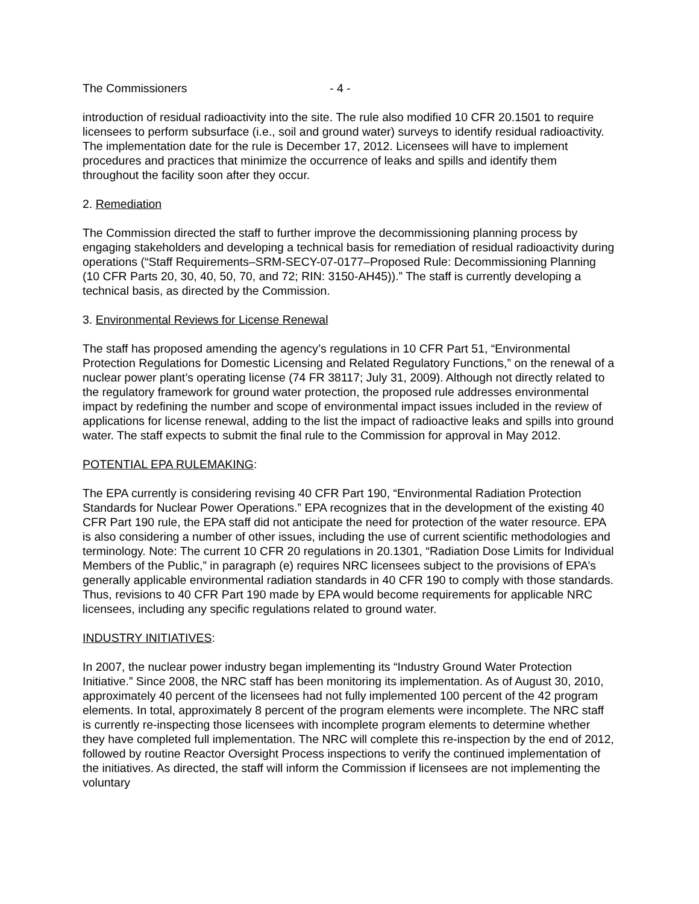The Commissioners - 4 -
introduction of residual radioactivity into the site. The rule also modified 10 CFR 20.1501 to require licensees to perform subsurface (i.e., soil and ground water) surveys to identify residual radioactivity. The implementation date for the rule is December 17, 2012. Licensees will have to implement procedures and practices that minimize the occurrence of leaks and spills and identify them throughout the facility soon after they occur.
2. Remediation
The Commission directed the staff to further improve the decommissioning planning process by engaging stakeholders and developing a technical basis for remediation of residual radioactivity during operations (“Staff Requirements–SRM-SECY-07-0177–Proposed Rule: Decommissioning Planning (10 CFR Parts 20, 30, 40, 50, 70, and 72; RIN: 3150-AH45)).” The staff is currently developing a technical basis, as directed by the Commission.
3. Environmental Reviews for License Renewal
The staff has proposed amending the agency’s regulations in 10 CFR Part 51, “Environmental Protection Regulations for Domestic Licensing and Related Regulatory Functions,” on the renewal of a nuclear power plant’s operating license (74 FR 38117; July 31, 2009). Although not directly related to the regulatory framework for ground water protection, the proposed rule addresses environmental impact by redefining the number and scope of environmental impact issues included in the review of applications for license renewal, adding to the list the impact of radioactive leaks and spills into ground water. The staff expects to submit the final rule to the Commission for approval in May 2012.
POTENTIAL EPA RULEMAKING:
The EPA currently is considering revising 40 CFR Part 190, “Environmental Radiation Protection Standards for Nuclear Power Operations.” EPA recognizes that in the development of the existing 40 CFR Part 190 rule, the EPA staff did not anticipate the need for protection of the water resource. EPA is also considering a number of other issues, including the use of current scientific methodologies and terminology. Note: The current 10 CFR 20 regulations in 20.1301, “Radiation Dose Limits for Individual Members of the Public,” in paragraph (e) requires NRC licensees subject to the provisions of EPA’s generally applicable environmental radiation standards in 40 CFR 190 to comply with those standards. Thus, revisions to 40 CFR Part 190 made by EPA would become requirements for applicable NRC licensees, including any specific regulations related to ground water.
INDUSTRY INITIATIVES:
In 2007, the nuclear power industry began implementing its “Industry Ground Water Protection Initiative.” Since 2008, the NRC staff has been monitoring its implementation. As of August 30, 2010, approximately 40 percent of the licensees had not fully implemented 100 percent of the 42 program elements. In total, approximately 8 percent of the program elements were incomplete. The NRC staff is currently re-inspecting those licensees with incomplete program elements to determine whether they have completed full implementation. The NRC will complete this re-inspection by the end of 2012, followed by routine Reactor Oversight Process inspections to verify the continued implementation of the initiatives. As directed, the staff will inform the Commission if licensees are not implementing the voluntary